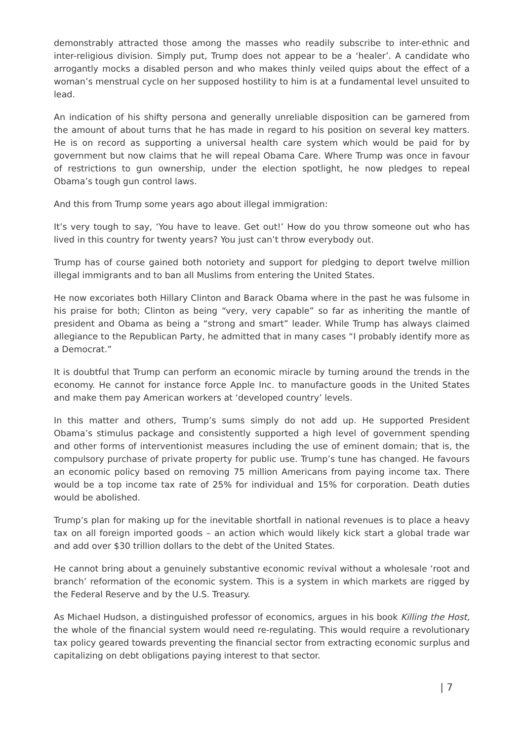demonstrably attracted those among the masses who readily subscribe to inter-ethnic and inter-religious division. Simply put, Trump does not appear to be a ‘healer’. A candidate who arrogantly mocks a disabled person and who makes thinly veiled quips about the effect of a woman’s menstrual cycle on her supposed hostility to him is at a fundamental level unsuited to lead.
An indication of his shifty persona and generally unreliable disposition can be garnered from the amount of about turns that he has made in regard to his position on several key matters. He is on record as supporting a universal health care system which would be paid for by government but now claims that he will repeal Obama Care. Where Trump was once in favour of restrictions to gun ownership, under the election spotlight, he now pledges to repeal Obama’s tough gun control laws.
And this from Trump some years ago about illegal immigration:
It’s very tough to say, ‘You have to leave. Get out!’ How do you throw someone out who has lived in this country for twenty years? You just can’t throw everybody out.
Trump has of course gained both notoriety and support for pledging to deport twelve million illegal immigrants and to ban all Muslims from entering the United States.
He now excoriates both Hillary Clinton and Barack Obama where in the past he was fulsome in his praise for both; Clinton as being “very, very capable” so far as inheriting the mantle of president and Obama as being a “strong and smart” leader. While Trump has always claimed allegiance to the Republican Party, he admitted that in many cases “I probably identify more as a Democrat.”
It is doubtful that Trump can perform an economic miracle by turning around the trends in the economy. He cannot for instance force Apple Inc. to manufacture goods in the United States and make them pay American workers at ‘developed country’ levels.
In this matter and others, Trump’s sums simply do not add up. He supported President Obama’s stimulus package and consistently supported a high level of government spending and other forms of interventionist measures including the use of eminent domain; that is, the compulsory purchase of private property for public use. Trump’s tune has changed. He favours an economic policy based on removing 75 million Americans from paying income tax. There would be a top income tax rate of 25% for individual and 15% for corporation. Death duties would be abolished.
Trump’s plan for making up for the inevitable shortfall in national revenues is to place a heavy tax on all foreign imported goods – an action which would likely kick start a global trade war and add over $30 trillion dollars to the debt of the United States.
He cannot bring about a genuinely substantive economic revival without a wholesale ‘root and branch’ reformation of the economic system. This is a system in which markets are rigged by the Federal Reserve and by the U.S. Treasury.
As Michael Hudson, a distinguished professor of economics, argues in his book Killing the Host, the whole of the financial system would need re-regulating. This would require a revolutionary tax policy geared towards preventing the financial sector from extracting economic surplus and capitalizing on debt obligations paying interest to that sector.
| 7